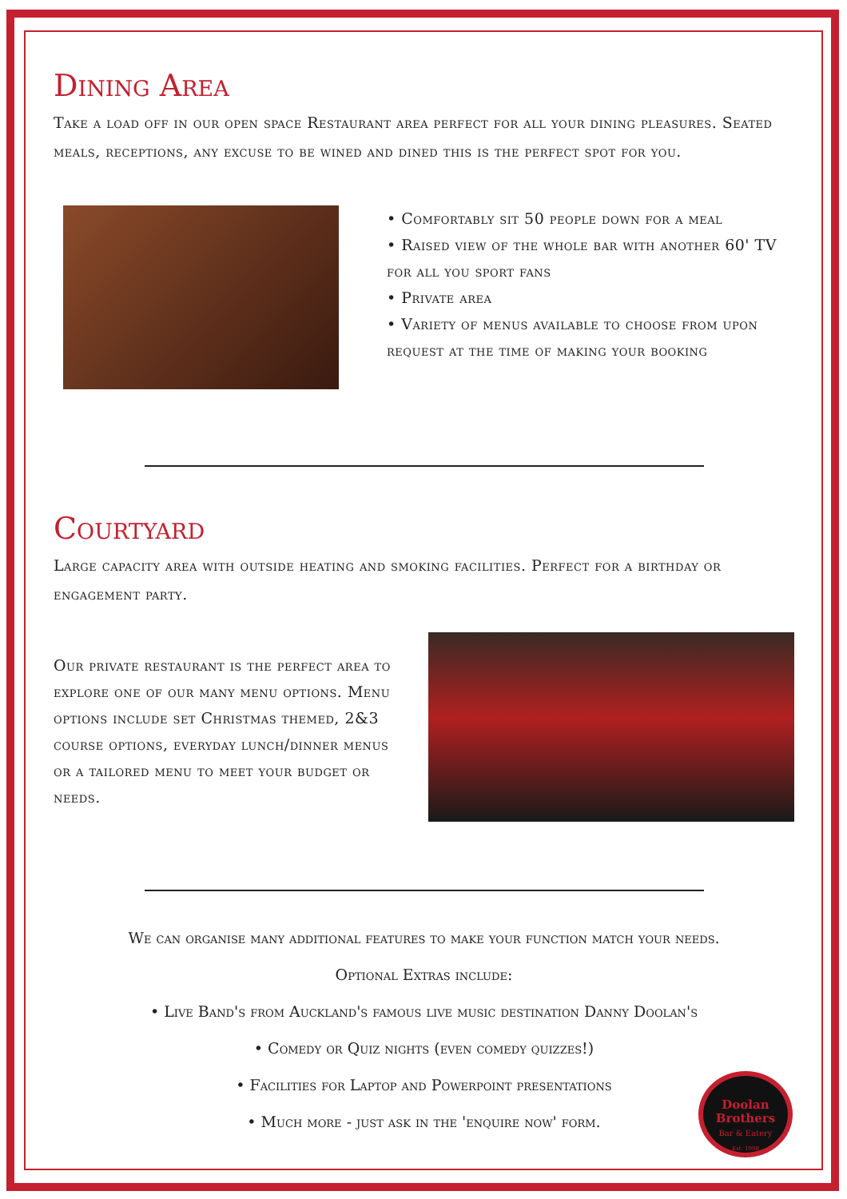Dining Area
Take a load off in our open space Restaurant area perfect for all your dining pleasures. Seated meals, receptions, any excuse to be wined and dined this is the perfect spot for you.
• Comfortably sit 50 people down for a meal
• Raised view of the whole bar with another 60' TV for all you sport fans
• Private area
• Variety of menus available to choose from upon request at the time of making your booking
Courtyard
Large capacity area with outside heating and smoking facilities. Perfect for a birthday or engagement party.
Our private restaurant is the perfect area to explore one of our many menu options. Menu options include set Christmas themed, 2&3 course options, everyday lunch/dinner menus or a tailored menu to meet your budget or needs.
We can organise many additional features to make your function match your needs.
Optional Extras include:
• Live Band's from Auckland's famous live music destination Danny Doolan's
• Comedy or Quiz nights (even comedy quizzes!)
• Facilities for Laptop and Powerpoint presentations
• Much more - just ask in the 'enquire now' form.
Doolan
Brothers
Bar & Eatery
Est. 1908